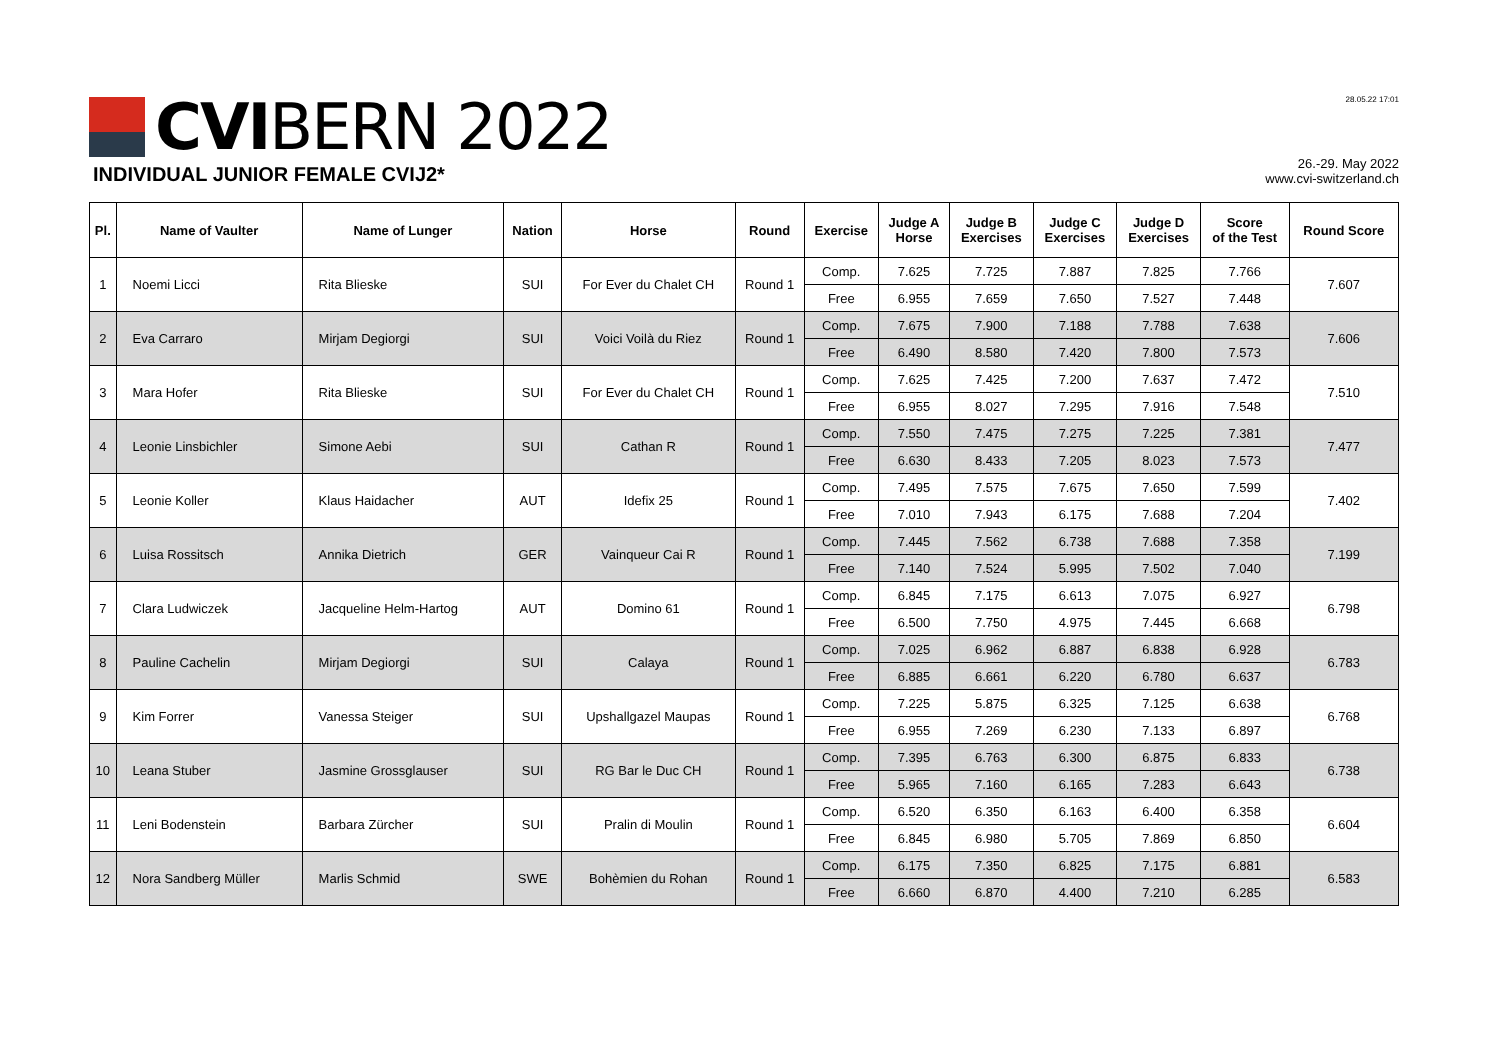CVI BERN 2022
INDIVIDUAL JUNIOR FEMALE CVIJ2*
28.05.22 17:01
26.-29. May 2022
www.cvi-switzerland.ch
| Pl. | Name of Vaulter | Name of Lunger | Nation | Horse | Round | Exercise | Judge A Horse | Judge B Exercises | Judge C Exercises | Judge D Exercises | Score of the Test | Round Score |
| --- | --- | --- | --- | --- | --- | --- | --- | --- | --- | --- | --- | --- |
| 1 | Noemi Licci | Rita Blieske | SUI | For Ever du Chalet CH | Round 1 | Comp. | 7.625 | 7.725 | 7.887 | 7.825 | 7.766 | 7.607 |
| | | | | | | Free | 6.955 | 7.659 | 7.650 | 7.527 | 7.448 | |
| 2 | Eva Carraro | Mirjam Degiorgi | SUI | Voici Voilà du Riez | Round 1 | Comp. | 7.675 | 7.900 | 7.188 | 7.788 | 7.638 | 7.606 |
| | | | | | | Free | 6.490 | 8.580 | 7.420 | 7.800 | 7.573 | |
| 3 | Mara Hofer | Rita Blieske | SUI | For Ever du Chalet CH | Round 1 | Comp. | 7.625 | 7.425 | 7.200 | 7.637 | 7.472 | 7.510 |
| | | | | | | Free | 6.955 | 8.027 | 7.295 | 7.916 | 7.548 | |
| 4 | Leonie Linsbichler | Simone Aebi | SUI | Cathan R | Round 1 | Comp. | 7.550 | 7.475 | 7.275 | 7.225 | 7.381 | 7.477 |
| | | | | | | Free | 6.630 | 8.433 | 7.205 | 8.023 | 7.573 | |
| 5 | Leonie Koller | Klaus Haidacher | AUT | Idefix 25 | Round 1 | Comp. | 7.495 | 7.575 | 7.675 | 7.650 | 7.599 | 7.402 |
| | | | | | | Free | 7.010 | 7.943 | 6.175 | 7.688 | 7.204 | |
| 6 | Luisa Rossitsch | Annika Dietrich | GER | Vainqueur Cai R | Round 1 | Comp. | 7.445 | 7.562 | 6.738 | 7.688 | 7.358 | 7.199 |
| | | | | | | Free | 7.140 | 7.524 | 5.995 | 7.502 | 7.040 | |
| 7 | Clara Ludwiczek | Jacqueline Helm-Hartog | AUT | Domino 61 | Round 1 | Comp. | 6.845 | 7.175 | 6.613 | 7.075 | 6.927 | 6.798 |
| | | | | | | Free | 6.500 | 7.750 | 4.975 | 7.445 | 6.668 | |
| 8 | Pauline Cachelin | Mirjam Degiorgi | SUI | Calaya | Round 1 | Comp. | 7.025 | 6.962 | 6.887 | 6.838 | 6.928 | 6.783 |
| | | | | | | Free | 6.885 | 6.661 | 6.220 | 6.780 | 6.637 | |
| 9 | Kim Forrer | Vanessa Steiger | SUI | Upshallgazel Maupas | Round 1 | Comp. | 7.225 | 5.875 | 6.325 | 7.125 | 6.638 | 6.768 |
| | | | | | | Free | 6.955 | 7.269 | 6.230 | 7.133 | 6.897 | |
| 10 | Leana Stuber | Jasmine Grossglauser | SUI | RG Bar le Duc CH | Round 1 | Comp. | 7.395 | 6.763 | 6.300 | 6.875 | 6.833 | 6.738 |
| | | | | | | Free | 5.965 | 7.160 | 6.165 | 7.283 | 6.643 | |
| 11 | Leni Bodenstein | Barbara Zürcher | SUI | Pralin di Moulin | Round 1 | Comp. | 6.520 | 6.350 | 6.163 | 6.400 | 6.358 | 6.604 |
| | | | | | | Free | 6.845 | 6.980 | 5.705 | 7.869 | 6.850 | |
| 12 | Nora Sandberg Müller | Marlis Schmid | SWE | Bohèmien du Rohan | Round 1 | Comp. | 6.175 | 7.350 | 6.825 | 7.175 | 6.881 | 6.583 |
| | | | | | | Free | 6.660 | 6.870 | 4.400 | 7.210 | 6.285 | |